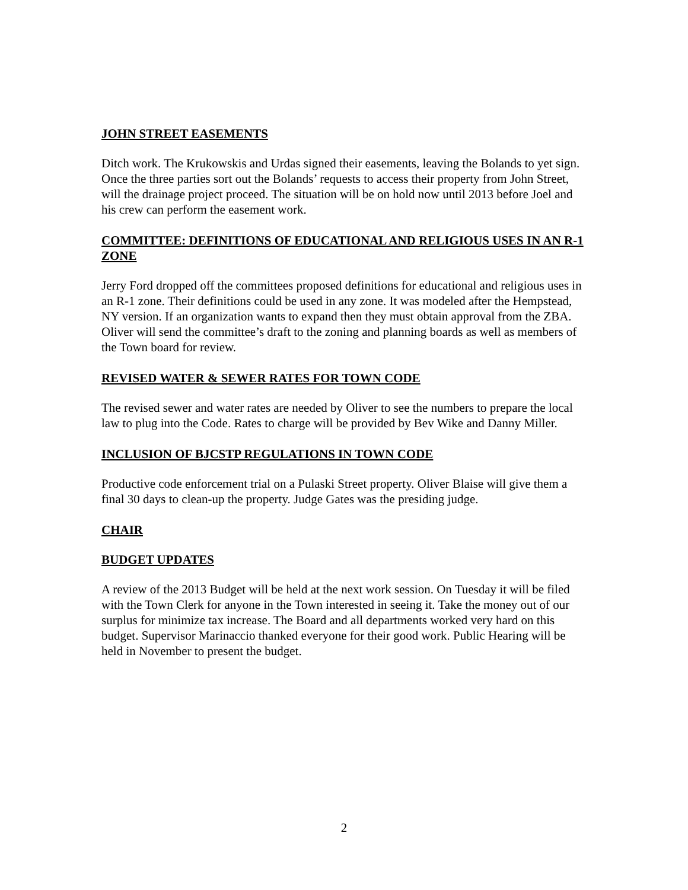JOHN STREET EASEMENTS
Ditch work. The Krukowskis and Urdas signed their easements, leaving the Bolands to yet sign. Once the three parties sort out the Bolands’ requests to access their property from John Street, will the drainage project proceed. The situation will be on hold now until 2013 before Joel and his crew can perform the easement work.
COMMITTEE: DEFINITIONS OF EDUCATIONAL AND RELIGIOUS USES IN AN R-1 ZONE
Jerry Ford dropped off the committees proposed definitions for educational and religious uses in an R-1 zone. Their definitions could be used in any zone. It was modeled after the Hempstead, NY version. If an organization wants to expand then they must obtain approval from the ZBA. Oliver will send the committee’s draft to the zoning and planning boards as well as members of the Town board for review.
REVISED WATER & SEWER RATES FOR TOWN CODE
The revised sewer and water rates are needed by Oliver to see the numbers to prepare the local law to plug into the Code. Rates to charge will be provided by Bev Wike and Danny Miller.
INCLUSION OF BJCSTP REGULATIONS IN TOWN CODE
Productive code enforcement trial on a Pulaski Street property. Oliver Blaise will give them a final 30 days to clean-up the property. Judge Gates was the presiding judge.
CHAIR
BUDGET UPDATES
A review of the 2013 Budget will be held at the next work session. On Tuesday it will be filed with the Town Clerk for anyone in the Town interested in seeing it. Take the money out of our surplus for minimize tax increase. The Board and all departments worked very hard on this budget. Supervisor Marinaccio thanked everyone for their good work. Public Hearing will be held in November to present the budget.
2